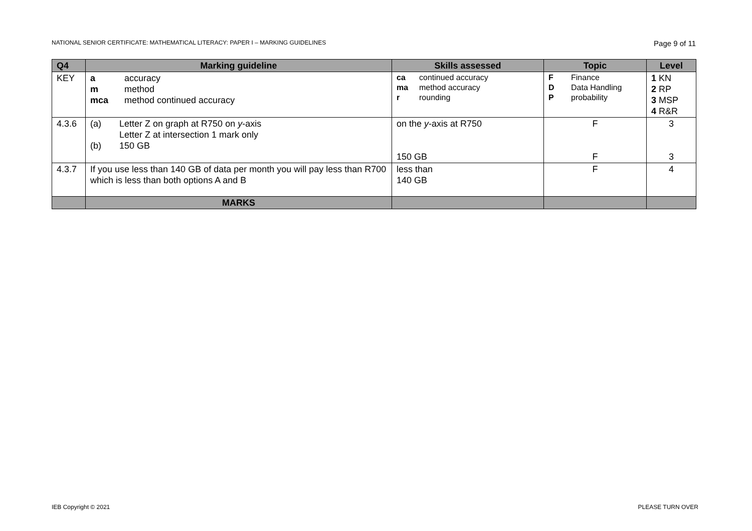NATIONAL SENIOR CERTIFICATE: MATHEMATICAL LITERACY: PAPER I – MARKING GUIDELINES Page 9 of 11
| Q4 | Marking guideline | Skills assessed | Topic | Level |
| --- | --- | --- | --- | --- |
| KEY | a accuracy m method mca method continued accuracy | ca continued accuracy ma method accuracy r rounding | F Finance D Data Handling P probability | 1 KN 2 RP 3 MSP 4 R&R |
| 4.3.6 | (a) Letter Z on graph at R750 on y -axis Letter Z at intersection 1 mark only (b) 150 GB | on the y -axis at R750 150 GB | F F | 3 3 |
| 4.3.7 | If you use less than 140 GB of data per month you will pay less than R700 which is less than both options A and B | less than 140 GB | F | 4 |
| | MARKS | | | |
IEB Copyright © 2021 PLEASE TURN OVER